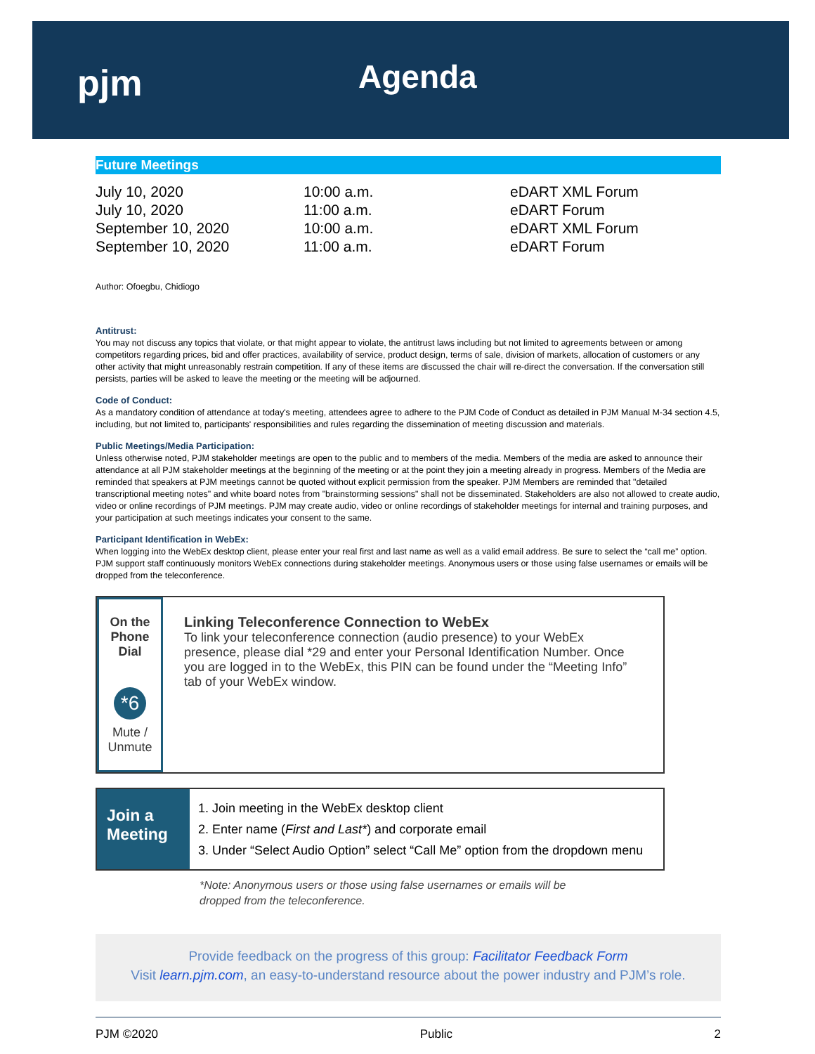pjm Agenda
Future Meetings
| July 10, 2020 | 10:00 a.m. | eDART XML Forum |
| July 10, 2020 | 11:00 a.m. | eDART Forum |
| September 10, 2020 | 10:00 a.m. | eDART XML Forum |
| September 10, 2020 | 11:00 a.m. | eDART Forum |
Author: Ofoegbu, Chidiogo
Antitrust:
You may not discuss any topics that violate, or that might appear to violate, the antitrust laws including but not limited to agreements between or among competitors regarding prices, bid and offer practices, availability of service, product design, terms of sale, division of markets, allocation of customers or any other activity that might unreasonably restrain competition. If any of these items are discussed the chair will re-direct the conversation. If the conversation still persists, parties will be asked to leave the meeting or the meeting will be adjourned.
Code of Conduct:
As a mandatory condition of attendance at today's meeting, attendees agree to adhere to the PJM Code of Conduct as detailed in PJM Manual M-34 section 4.5, including, but not limited to, participants' responsibilities and rules regarding the dissemination of meeting discussion and materials.
Public Meetings/Media Participation:
Unless otherwise noted, PJM stakeholder meetings are open to the public and to members of the media. Members of the media are asked to announce their attendance at all PJM stakeholder meetings at the beginning of the meeting or at the point they join a meeting already in progress. Members of the Media are reminded that speakers at PJM meetings cannot be quoted without explicit permission from the speaker. PJM Members are reminded that "detailed transcriptional meeting notes" and white board notes from "brainstorming sessions" shall not be disseminated. Stakeholders are also not allowed to create audio, video or online recordings of PJM meetings. PJM may create audio, video or online recordings of stakeholder meetings for internal and training purposes, and your participation at such meetings indicates your consent to the same.
Participant Identification in WebEx:
When logging into the WebEx desktop client, please enter your real first and last name as well as a valid email address. Be sure to select the “call me” option. PJM support staff continuously monitors WebEx connections during stakeholder meetings. Anonymous users or those using false usernames or emails will be dropped from the teleconference.
On the Phone Dial
*6
Mute / Unmute
Linking Teleconference Connection to WebEx
To link your teleconference connection (audio presence) to your WebEx presence, please dial *29 and enter your Personal Identification Number. Once you are logged in to the WebEx, this PIN can be found under the “Meeting Info” tab of your WebEx window.
Join a Meeting
1. Join meeting in the WebEx desktop client
2. Enter name (First and Last*) and corporate email
3. Under “Select Audio Option” select “Call Me” option from the dropdown menu
*Note: Anonymous users or those using false usernames or emails will be
dropped from the teleconference.
Provide feedback on the progress of this group: Facilitator Feedback Form
Visit learn.pjm.com, an easy-to-understand resource about the power industry and PJM’s role.
PJM ©2020 Public 2